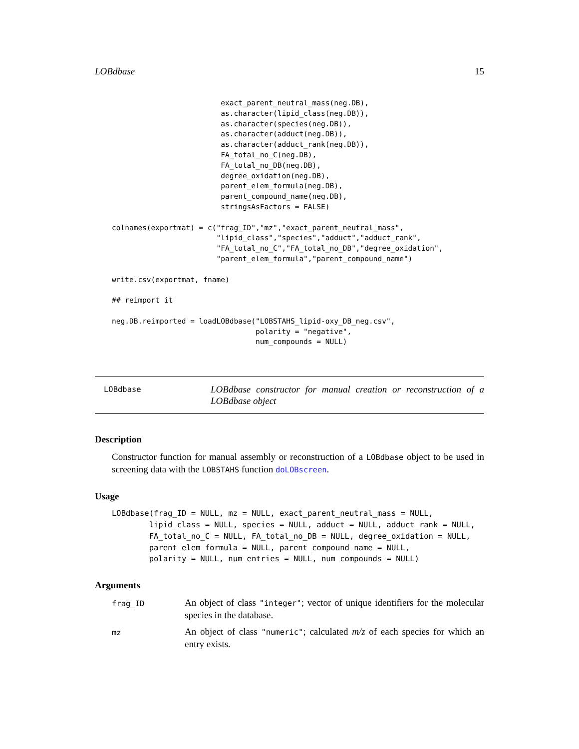LOBdbase 15
                         exact_parent_neutral_mass(neg.DB),
                         as.character(lipid_class(neg.DB)),
                         as.character(species(neg.DB)),
                         as.character(adduct(neg.DB)),
                         as.character(adduct_rank(neg.DB)),
                         FA_total_no_C(neg.DB),
                         FA_total_no_DB(neg.DB),
                         degree_oxidation(neg.DB),
                         parent_elem_formula(neg.DB),
                         parent_compound_name(neg.DB),
                         stringsAsFactors = FALSE)

colnames(exportmat) = c("frag_ID","mz","exact_parent_neutral_mass",
                        "lipid_class","species","adduct","adduct_rank",
                        "FA_total_no_C","FA_total_no_DB","degree_oxidation",
                        "parent_elem_formula","parent_compound_name")

write.csv(exportmat, fname)

## reimport it

neg.DB.reimported = loadLOBdbase("LOBSTAHS_lipid-oxy_DB_neg.csv",
                                 polarity = "negative",
                                 num_compounds = NULL)
LOBdbase
LOBdbase constructor for manual creation or reconstruction of a LOBdbase object
Description
Constructor function for manual assembly or reconstruction of a LOBdbase object to be used in screening data with the LOBSTAHS function doLOBscreen.
Usage
LOBdbase(frag_ID = NULL, mz = NULL, exact_parent_neutral_mass = NULL,
        lipid_class = NULL, species = NULL, adduct = NULL, adduct_rank = NULL,
        FA_total_no_C = NULL, FA_total_no_DB = NULL, degree_oxidation = NULL,
        parent_elem_formula = NULL, parent_compound_name = NULL,
        polarity = NULL, num_entries = NULL, num_compounds = NULL)
Arguments
frag_ID
An object of class "integer"; vector of unique identifiers for the molecular species in the database.
mz
An object of class "numeric"; calculated m/z of each species for which an entry exists.